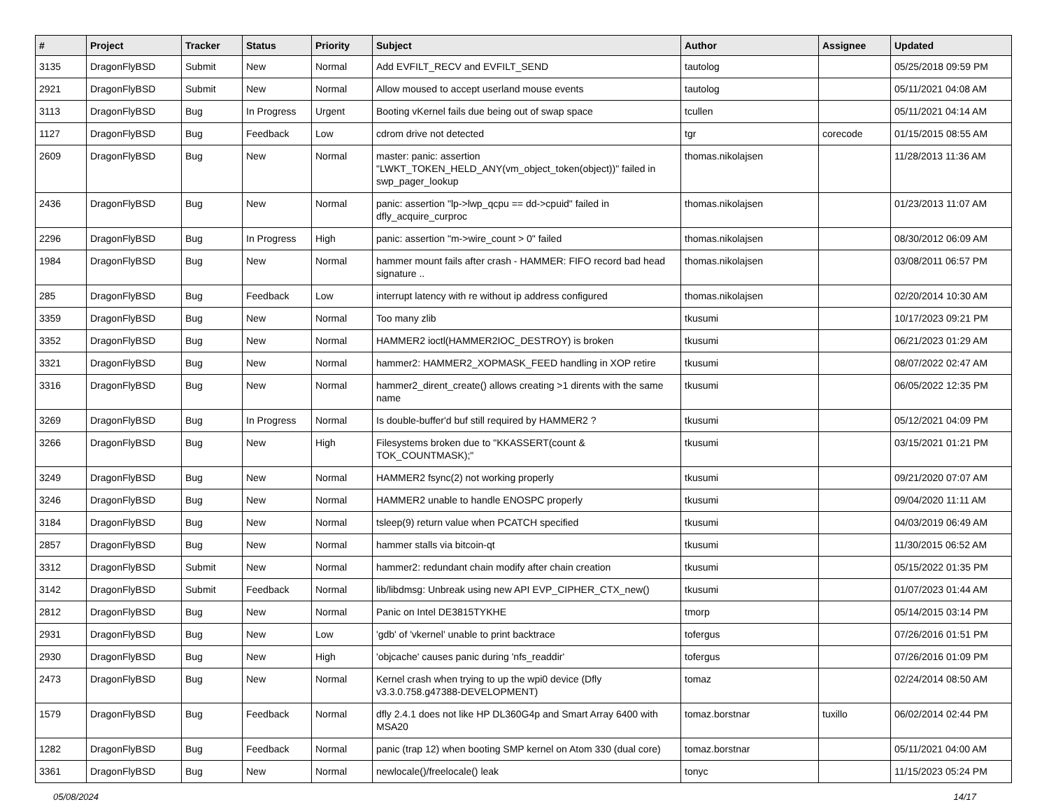| # | Project | Tracker | Status | Priority | Subject | Author | Assignee | Updated |
| --- | --- | --- | --- | --- | --- | --- | --- | --- |
| 3135 | DragonFlyBSD | Submit | New | Normal | Add EVFILT_RECV and EVFILT_SEND | tautolog | | 05/25/2018 09:59 PM |
| 2921 | DragonFlyBSD | Submit | New | Normal | Allow moused to accept userland mouse events | tautolog | | 05/11/2021 04:08 AM |
| 3113 | DragonFlyBSD | Bug | In Progress | Urgent | Booting vKernel fails due being out of swap space | tcullen | | 05/11/2021 04:14 AM |
| 1127 | DragonFlyBSD | Bug | Feedback | Low | cdrom drive not detected | tgr | corecode | 01/15/2015 08:55 AM |
| 2609 | DragonFlyBSD | Bug | New | Normal | master: panic: assertion "LWKT_TOKEN_HELD_ANY(vm_object_token(object))" failed in swp_pager_lookup | thomas.nikolajsen | | 11/28/2013 11:36 AM |
| 2436 | DragonFlyBSD | Bug | New | Normal | panic: assertion "lp->lwp_qcpu == dd->cpuid" failed in dfly_acquire_curproc | thomas.nikolajsen | | 01/23/2013 11:07 AM |
| 2296 | DragonFlyBSD | Bug | In Progress | High | panic: assertion "m->wire_count > 0" failed | thomas.nikolajsen | | 08/30/2012 06:09 AM |
| 1984 | DragonFlyBSD | Bug | New | Normal | hammer mount fails after crash - HAMMER: FIFO record bad head signature .. | thomas.nikolajsen | | 03/08/2011 06:57 PM |
| 285 | DragonFlyBSD | Bug | Feedback | Low | interrupt latency with re without ip address configured | thomas.nikolajsen | | 02/20/2014 10:30 AM |
| 3359 | DragonFlyBSD | Bug | New | Normal | Too many zlib | tkusumi | | 10/17/2023 09:21 PM |
| 3352 | DragonFlyBSD | Bug | New | Normal | HAMMER2 ioctl(HAMMER2IOC_DESTROY) is broken | tkusumi | | 06/21/2023 01:29 AM |
| 3321 | DragonFlyBSD | Bug | New | Normal | hammer2: HAMMER2_XOPMASK_FEED handling in XOP retire | tkusumi | | 08/07/2022 02:47 AM |
| 3316 | DragonFlyBSD | Bug | New | Normal | hammer2_dirent_create() allows creating >1 dirents with the same name | tkusumi | | 06/05/2022 12:35 PM |
| 3269 | DragonFlyBSD | Bug | In Progress | Normal | Is double-buffer'd buf still required by HAMMER2 ? | tkusumi | | 05/12/2021 04:09 PM |
| 3266 | DragonFlyBSD | Bug | New | High | Filesystems broken due to "KKASSERT(count & TOK_COUNTMASK);" | tkusumi | | 03/15/2021 01:21 PM |
| 3249 | DragonFlyBSD | Bug | New | Normal | HAMMER2 fsync(2) not working properly | tkusumi | | 09/21/2020 07:07 AM |
| 3246 | DragonFlyBSD | Bug | New | Normal | HAMMER2 unable to handle ENOSPC properly | tkusumi | | 09/04/2020 11:11 AM |
| 3184 | DragonFlyBSD | Bug | New | Normal | tsleep(9) return value when PCATCH specified | tkusumi | | 04/03/2019 06:49 AM |
| 2857 | DragonFlyBSD | Bug | New | Normal | hammer stalls via bitcoin-qt | tkusumi | | 11/30/2015 06:52 AM |
| 3312 | DragonFlyBSD | Submit | New | Normal | hammer2: redundant chain modify after chain creation | tkusumi | | 05/15/2022 01:35 PM |
| 3142 | DragonFlyBSD | Submit | Feedback | Normal | lib/libdmsg: Unbreak using new API EVP_CIPHER_CTX_new() | tkusumi | | 01/07/2023 01:44 AM |
| 2812 | DragonFlyBSD | Bug | New | Normal | Panic on Intel DE3815TYKHE | tmorp | | 05/14/2015 03:14 PM |
| 2931 | DragonFlyBSD | Bug | New | Low | 'gdb' of 'vkernel' unable to print backtrace | tofergus | | 07/26/2016 01:51 PM |
| 2930 | DragonFlyBSD | Bug | New | High | 'objcache' causes panic during 'nfs_readdir' | tofergus | | 07/26/2016 01:09 PM |
| 2473 | DragonFlyBSD | Bug | New | Normal | Kernel crash when trying to up the wpi0 device (Dfly v3.3.0.758.g47388-DEVELOPMENT) | tomaz | | 02/24/2014 08:50 AM |
| 1579 | DragonFlyBSD | Bug | Feedback | Normal | dfly 2.4.1 does not like HP DL360G4p and Smart Array 6400 with MSA20 | tomaz.borstnar | tuxillo | 06/02/2014 02:44 PM |
| 1282 | DragonFlyBSD | Bug | Feedback | Normal | panic (trap 12) when booting SMP kernel on Atom 330 (dual core) | tomaz.borstnar | | 05/11/2021 04:00 AM |
| 3361 | DragonFlyBSD | Bug | New | Normal | newlocale()/freelocale() leak | tonyc | | 11/15/2023 05:24 PM |
05/08/2024 14/17